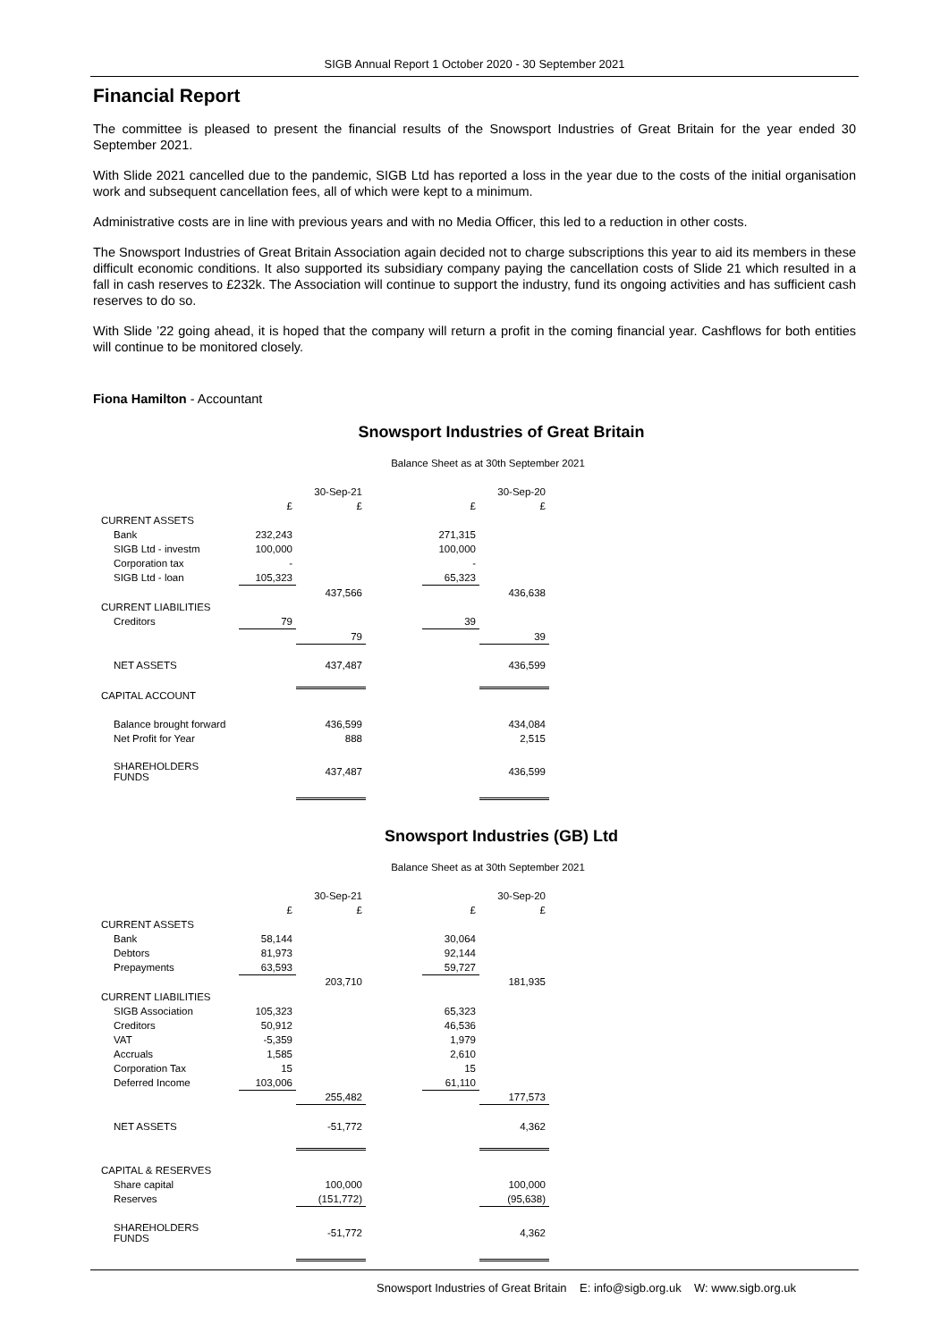SIGB Annual Report 1 October 2020 - 30 September 2021
Financial Report
The committee is pleased to present the financial results of the Snowsport Industries of Great Britain for the year ended 30 September 2021.
With Slide 2021 cancelled due to the pandemic, SIGB Ltd has reported a loss in the year due to the costs of the initial organisation work and subsequent cancellation fees, all of which were kept to a minimum.
Administrative costs are in line with previous years and with no Media Officer, this led to a reduction in other costs.
The Snowsport Industries of Great Britain Association again decided not to charge subscriptions this year to aid its members in these difficult economic conditions. It also supported its subsidiary company paying the cancellation costs of Slide 21 which resulted in a fall in cash reserves to £232k. The Association will continue to support the industry, fund its ongoing activities and has sufficient cash reserves to do so.
With Slide ’22 going ahead, it is hoped that the company will return a profit in the coming financial year. Cashflows for both entities will continue to be monitored closely.
Fiona Hamilton - Accountant
Snowsport Industries of Great Britain
Balance Sheet as at 30th September 2021
| | | 30-Sep-21 | | | 30-Sep-20 |
| | £ | £ | | £ | £ |
| CURRENT ASSETS | | | | | |
| Bank | 232,243 | | | 271,315 | |
| SIGB Ltd - investm | 100,000 | | | 100,000 | |
| Corporation tax | - | | | - | |
| SIGB Ltd - loan | 105,323 | | | 65,323 | |
| | | 437,566 | | | 436,638 |
| CURRENT LIABILITIES | | | | | |
| Creditors | 79 | | | 39 | |
| | | 79 | | | 39 |
| NET ASSETS | | 437,487 | | | 436,599 |
| CAPITAL ACCOUNT | | | | | |
| Balance brought forward | | 436,599 | | | 434,084 |
| Net Profit for Year | | 888 | | | 2,515 |
| SHAREHOLDERS FUNDS | | 437,487 | | | 436,599 |
Snowsport Industries (GB) Ltd
Balance Sheet as at 30th September 2021
| | | 30-Sep-21 | | | 30-Sep-20 |
| | £ | £ | | £ | £ |
| CURRENT ASSETS | | | | | |
| Bank | 58,144 | | | 30,064 | |
| Debtors | 81,973 | | | 92,144 | |
| Prepayments | 63,593 | | | 59,727 | |
| | | 203,710 | | | 181,935 |
| CURRENT LIABILITIES | | | | | |
| SIGB Association | 105,323 | | | 65,323 | |
| Creditors | 50,912 | | | 46,536 | |
| VAT | -5,359 | | | 1,979 | |
| Accruals | 1,585 | | | 2,610 | |
| Corporation Tax | 15 | | | 15 | |
| Deferred Income | 103,006 | | | 61,110 | |
| | | 255,482 | | | 177,573 |
| NET ASSETS | | -51,772 | | | 4,362 |
| CAPITAL & RESERVES | | | | | |
| Share capital | | 100,000 | | | 100,000 |
| Reserves | | (151,772) | | | (95,638) |
| SHAREHOLDERS FUNDS | | -51,772 | | | 4,362 |
Snowsport Industries of Great Britain E: info@sigb.org.uk W: www.sigb.org.uk